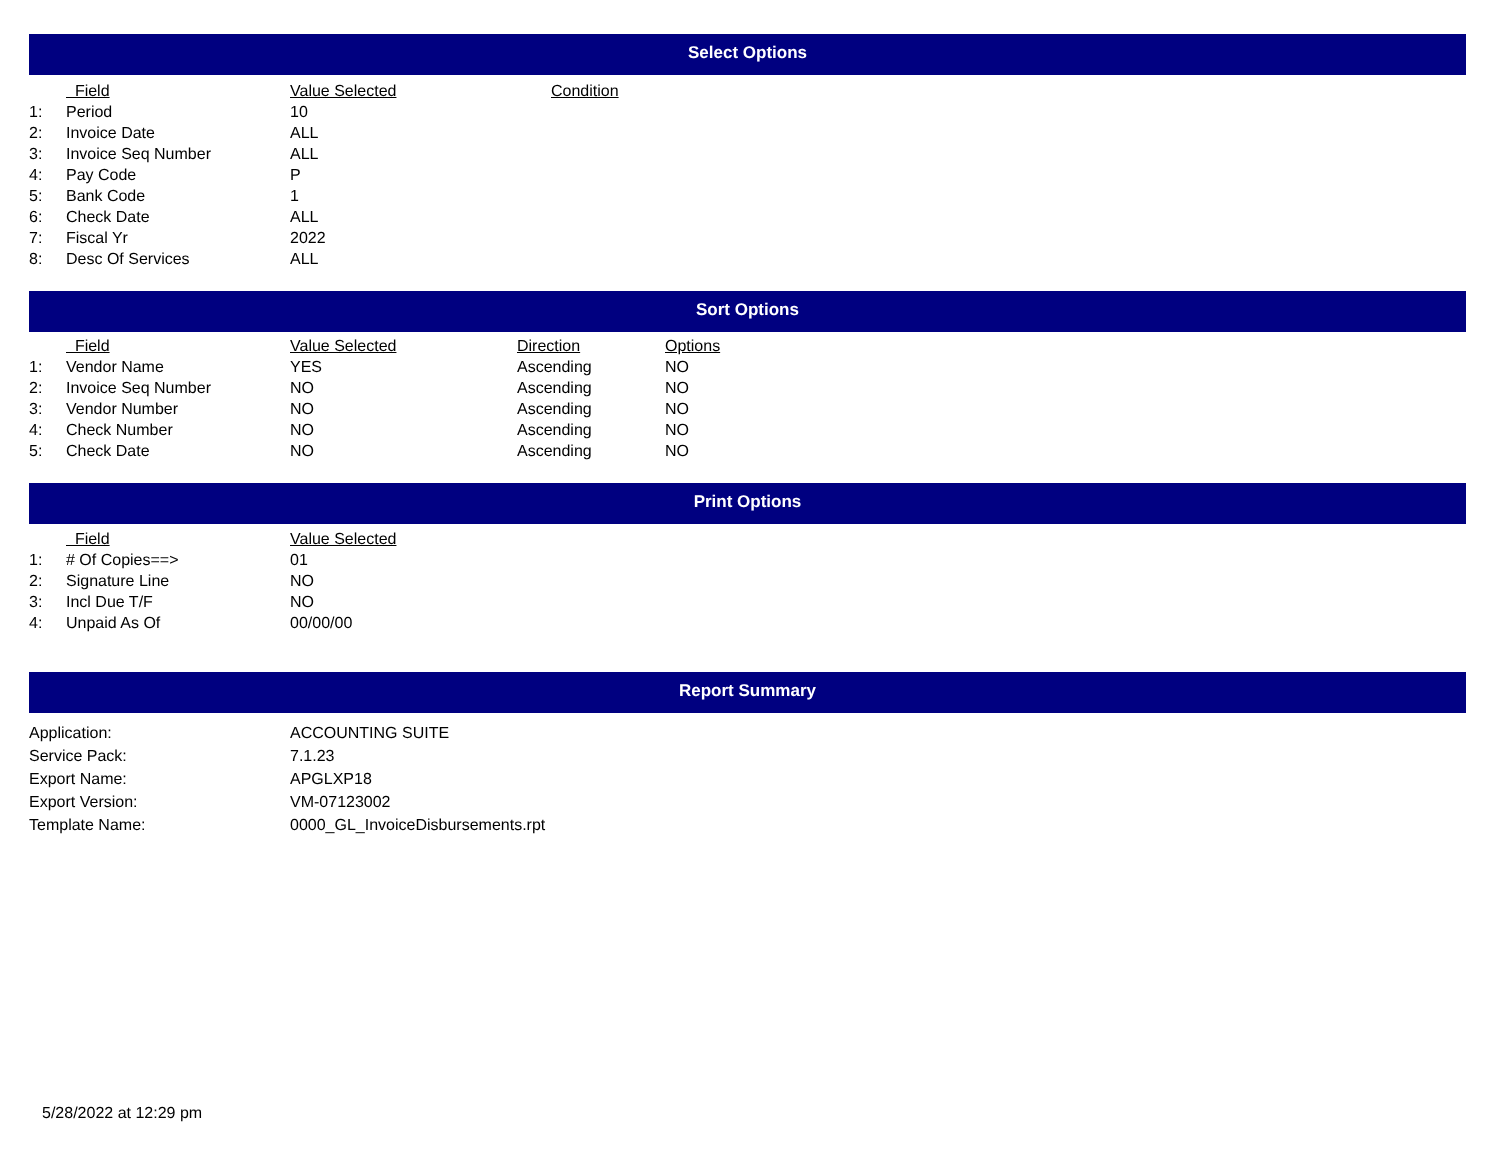Select Options
| | Field | Value Selected | Condition |
| --- | --- | --- | --- |
| 1: | Period | 10 | |
| 2: | Invoice Date | ALL | |
| 3: | Invoice Seq Number | ALL | |
| 4: | Pay Code | P | |
| 5: | Bank Code | 1 | |
| 6: | Check Date | ALL | |
| 7: | Fiscal Yr | 2022 | |
| 8: | Desc Of Services | ALL | |
Sort Options
| | Field | Value Selected | Direction | Options |
| --- | --- | --- | --- | --- |
| 1: | Vendor Name | YES | Ascending | NO |
| 2: | Invoice Seq Number | NO | Ascending | NO |
| 3: | Vendor Number | NO | Ascending | NO |
| 4: | Check Number | NO | Ascending | NO |
| 5: | Check Date | NO | Ascending | NO |
Print Options
| | Field | Value Selected |
| --- | --- | --- |
| 1: | # Of Copies==> | 01 |
| 2: | Signature Line | NO |
| 3: | Incl Due T/F | NO |
| 4: | Unpaid As Of | 00/00/00 |
Report Summary
| Application: | ACCOUNTING SUITE |
| Service Pack: | 7.1.23 |
| Export Name: | APGLXP18 |
| Export Version: | VM-07123002 |
| Template Name: | 0000_GL_InvoiceDisbursements.rpt |
5/28/2022 at 12:29 pm